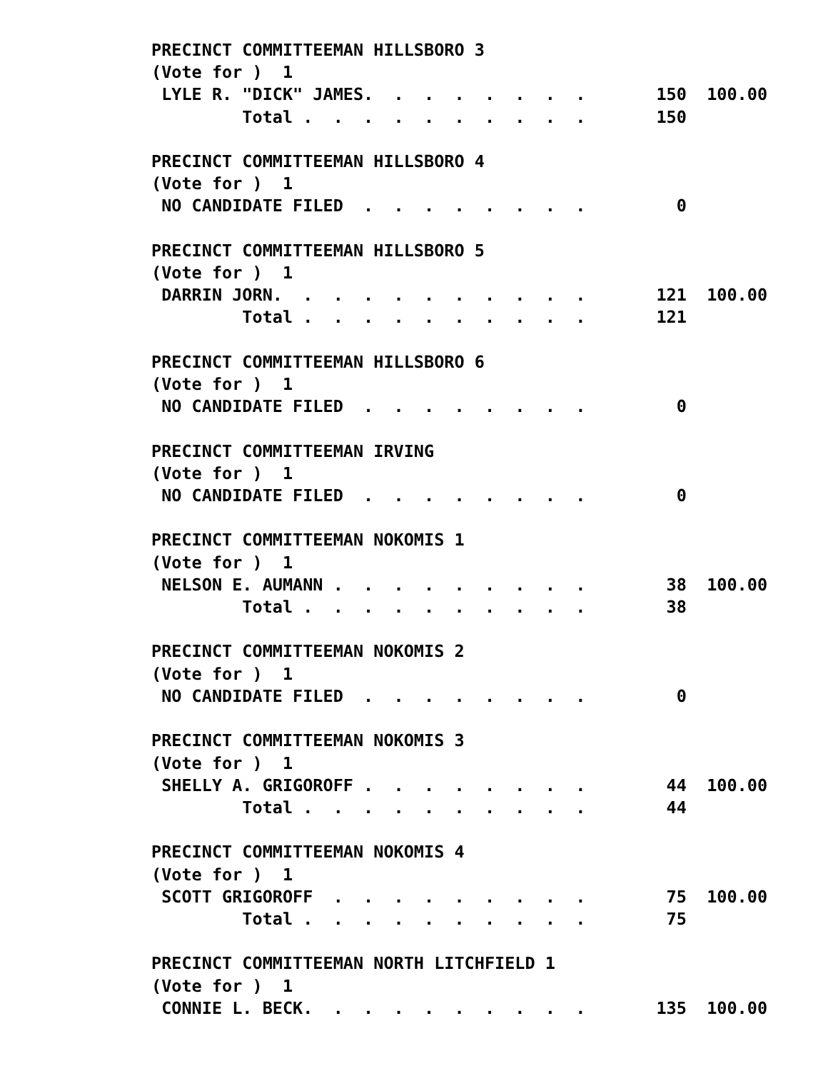PRECINCT COMMITTEEMAN HILLSBORO 3
(Vote for )  1
 LYLE R. "DICK" JAMES.  .  .  .  .  .  .  .       150  100.00
         Total .  .  .  .  .  .  .  .  .  .       150

PRECINCT COMMITTEEMAN HILLSBORO 4
(Vote for )  1
 NO CANDIDATE FILED  .  .  .  .  .  .  .  .         0

PRECINCT COMMITTEEMAN HILLSBORO 5
(Vote for )  1
 DARRIN JORN.  .  .  .  .  .  .  .  .  .  .       121  100.00
         Total .  .  .  .  .  .  .  .  .  .       121

PRECINCT COMMITTEEMAN HILLSBORO 6
(Vote for )  1
 NO CANDIDATE FILED  .  .  .  .  .  .  .  .         0

PRECINCT COMMITTEEMAN IRVING
(Vote for )  1
 NO CANDIDATE FILED  .  .  .  .  .  .  .  .         0

PRECINCT COMMITTEEMAN NOKOMIS 1
(Vote for )  1
 NELSON E. AUMANN .  .  .  .  .  .  .  .  .        38  100.00
         Total .  .  .  .  .  .  .  .  .  .        38

PRECINCT COMMITTEEMAN NOKOMIS 2
(Vote for )  1
 NO CANDIDATE FILED  .  .  .  .  .  .  .  .         0

PRECINCT COMMITTEEMAN NOKOMIS 3
(Vote for )  1
 SHELLY A. GRIGOROFF .  .  .  .  .  .  .  .        44  100.00
         Total .  .  .  .  .  .  .  .  .  .        44

PRECINCT COMMITTEEMAN NOKOMIS 4
(Vote for )  1
 SCOTT GRIGOROFF  .  .  .  .  .  .  .  .  .        75  100.00
         Total .  .  .  .  .  .  .  .  .  .        75

PRECINCT COMMITTEEMAN NORTH LITCHFIELD 1
(Vote for )  1
 CONNIE L. BECK.  .  .  .  .  .  .  .  .  .       135  100.00